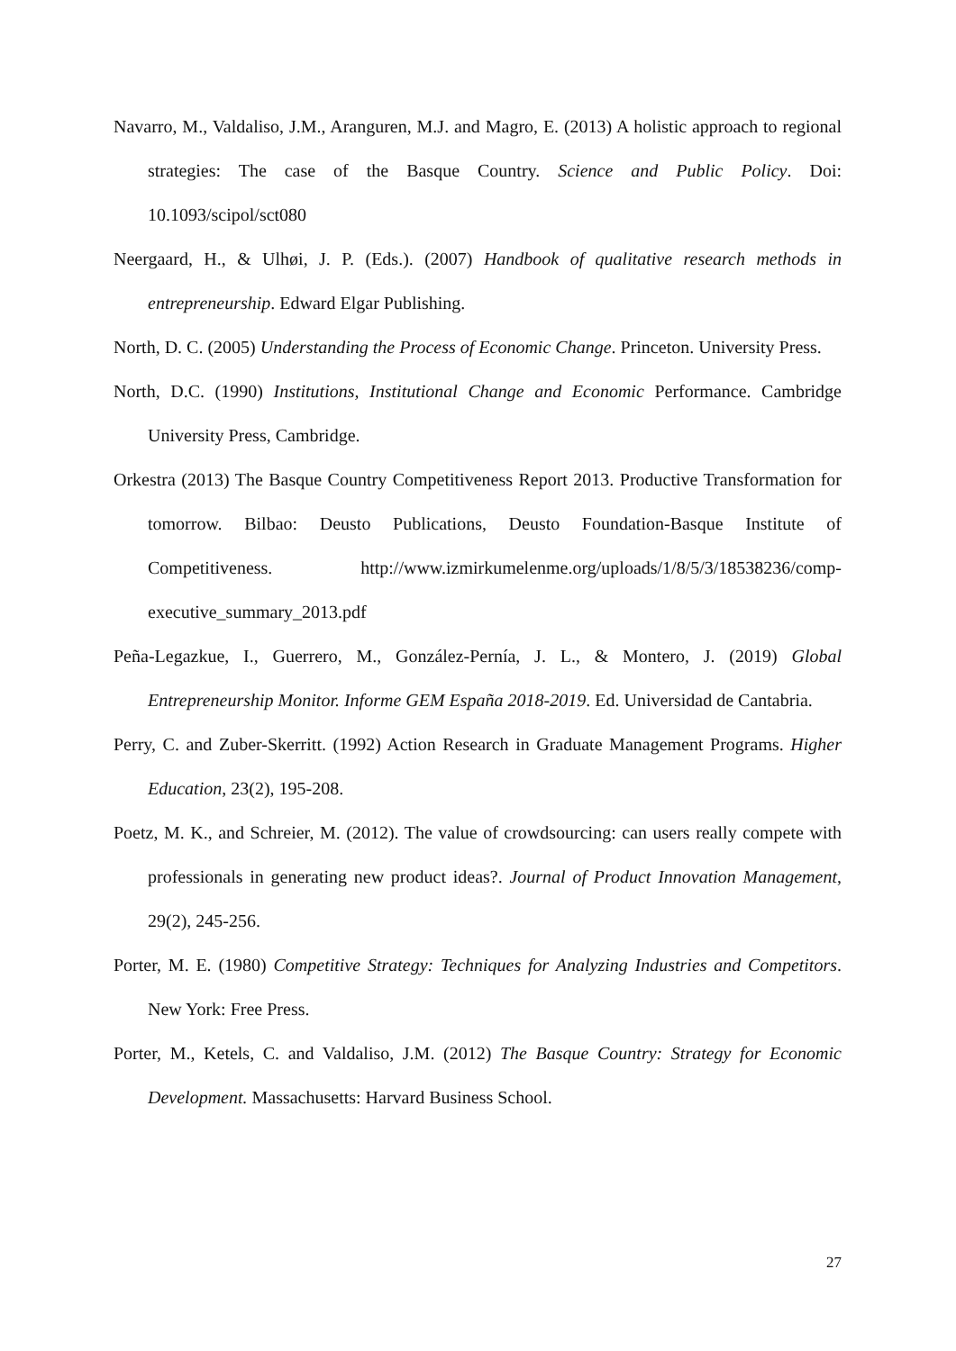Navarro, M., Valdaliso, J.M., Aranguren, M.J. and Magro, E. (2013) A holistic approach to regional strategies: The case of the Basque Country. Science and Public Policy. Doi: 10.1093/scipol/sct080
Neergaard, H., & Ulhøi, J. P. (Eds.). (2007) Handbook of qualitative research methods in entrepreneurship. Edward Elgar Publishing.
North, D. C. (2005) Understanding the Process of Economic Change. Princeton. University Press.
North, D.C. (1990) Institutions, Institutional Change and Economic Performance. Cambridge University Press, Cambridge.
Orkestra (2013) The Basque Country Competitiveness Report 2013. Productive Transformation for tomorrow. Bilbao: Deusto Publications, Deusto Foundation-Basque Institute of Competitiveness. http://www.izmirkumelenme.org/uploads/1/8/5/3/18538236/comp-executive_summary_2013.pdf
Peña-Legazkue, I., Guerrero, M., González-Pernía, J. L., & Montero, J. (2019) Global Entrepreneurship Monitor. Informe GEM España 2018-2019. Ed. Universidad de Cantabria.
Perry, C. and Zuber-Skerritt. (1992) Action Research in Graduate Management Programs. Higher Education, 23(2), 195-208.
Poetz, M. K., and Schreier, M. (2012). The value of crowdsourcing: can users really compete with professionals in generating new product ideas?. Journal of Product Innovation Management, 29(2), 245-256.
Porter, M. E. (1980) Competitive Strategy: Techniques for Analyzing Industries and Competitors. New York: Free Press.
Porter, M., Ketels, C. and Valdaliso, J.M. (2012) The Basque Country: Strategy for Economic Development. Massachusetts: Harvard Business School.
27